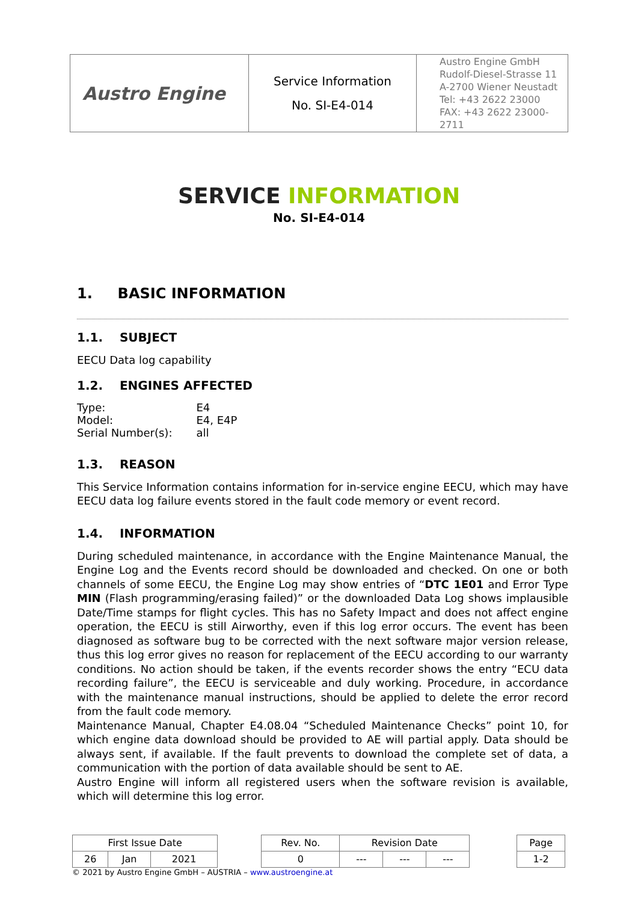| Austro Engine | Service Information No. SI-E4-014 | Austro Engine GmbH Rudolf-Diesel-Strasse 11 A-2700 Wiener Neustadt Tel: +43 2622 23000 FAX: +43 2622 23000-2711 |
SERVICE INFORMATION
No. SI-E4-014
1. BASIC INFORMATION
1.1. SUBJECT
EECU Data log capability
1.2. ENGINES AFFECTED
| Type: | E4 |
| Model: | E4, E4P |
| Serial Number(s): | all |
1.3. REASON
This Service Information contains information for in-service engine EECU, which may have EECU data log failure events stored in the fault code memory or event record.
1.4. INFORMATION
During scheduled maintenance, in accordance with the Engine Maintenance Manual, the Engine Log and the Events record should be downloaded and checked. On one or both channels of some EECU, the Engine Log may show entries of “DTC 1E01 and Error Type MIN (Flash programming/erasing failed)” or the downloaded Data Log shows implausible Date/Time stamps for flight cycles. This has no Safety Impact and does not affect engine operation, the EECU is still Airworthy, even if this log error occurs. The event has been diagnosed as software bug to be corrected with the next software major version release, thus this log error gives no reason for replacement of the EECU according to our warranty conditions. No action should be taken, if the events recorder shows the entry “ECU data recording failure”, the EECU is serviceable and duly working. Procedure, in accordance with the maintenance manual instructions, should be applied to delete the error record from the fault code memory.
Maintenance Manual, Chapter E4.08.04 “Scheduled Maintenance Checks” point 10, for which engine data download should be provided to AE will partial apply. Data should be always sent, if available. If the fault prevents to download the complete set of data, a communication with the portion of data available should be sent to AE.
Austro Engine will inform all registered users when the software revision is available, which will determine this log error.
| First Issue Date | | | | Rev. No. | Revision Date | | | | Page |
| 26 | Jan | 2021 | | 0 | --- | --- | --- | | 1-2 |
© 2021 by Austro Engine GmbH – AUSTRIA – www.austroengine.at